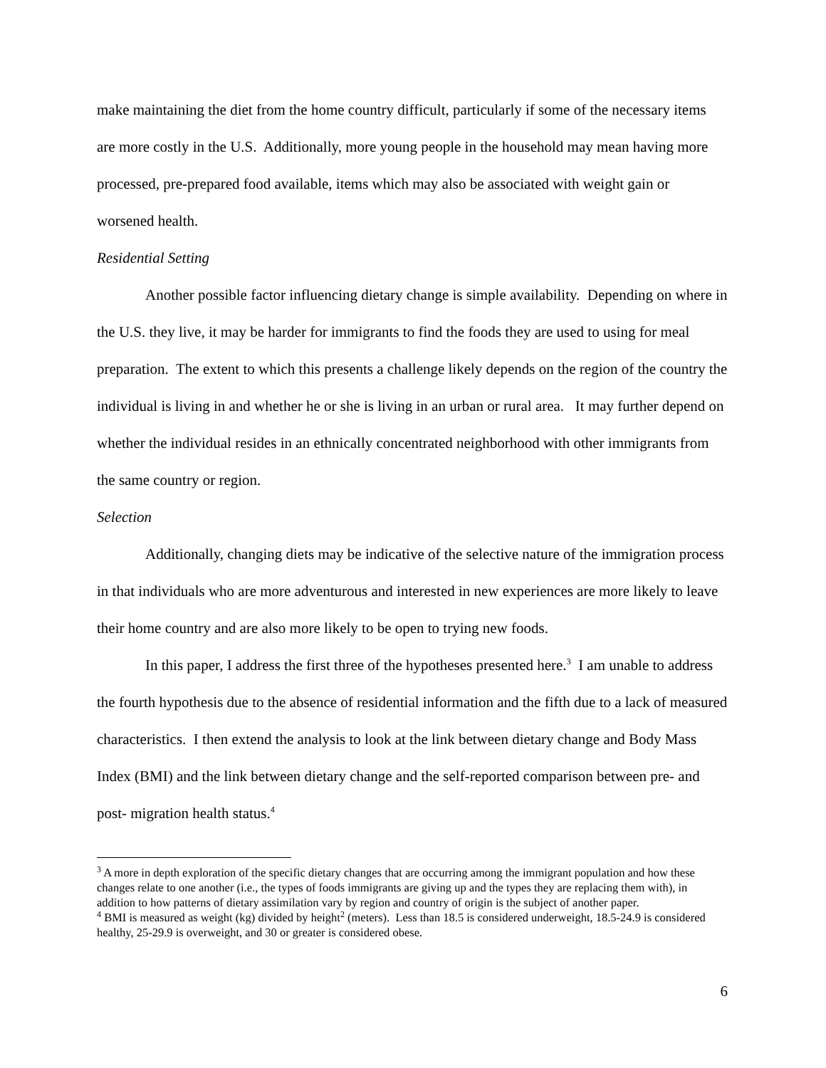make maintaining the diet from the home country difficult, particularly if some of the necessary items are more costly in the U.S. Additionally, more young people in the household may mean having more processed, pre-prepared food available, items which may also be associated with weight gain or worsened health.
Residential Setting
Another possible factor influencing dietary change is simple availability. Depending on where in the U.S. they live, it may be harder for immigrants to find the foods they are used to using for meal preparation. The extent to which this presents a challenge likely depends on the region of the country the individual is living in and whether he or she is living in an urban or rural area. It may further depend on whether the individual resides in an ethnically concentrated neighborhood with other immigrants from the same country or region.
Selection
Additionally, changing diets may be indicative of the selective nature of the immigration process in that individuals who are more adventurous and interested in new experiences are more likely to leave their home country and are also more likely to be open to trying new foods.
In this paper, I address the first three of the hypotheses presented here.<sup>3</sup> I am unable to address the fourth hypothesis due to the absence of residential information and the fifth due to a lack of measured characteristics. I then extend the analysis to look at the link between dietary change and Body Mass Index (BMI) and the link between dietary change and the self-reported comparison between pre- and post- migration health status.<sup>4</sup>
<sup>3</sup> A more in depth exploration of the specific dietary changes that are occurring among the immigrant population and how these changes relate to one another (i.e., the types of foods immigrants are giving up and the types they are replacing them with), in addition to how patterns of dietary assimilation vary by region and country of origin is the subject of another paper.
<sup>4</sup> BMI is measured as weight (kg) divided by height<sup>2</sup> (meters). Less than 18.5 is considered underweight, 18.5-24.9 is considered healthy, 25-29.9 is overweight, and 30 or greater is considered obese.
6